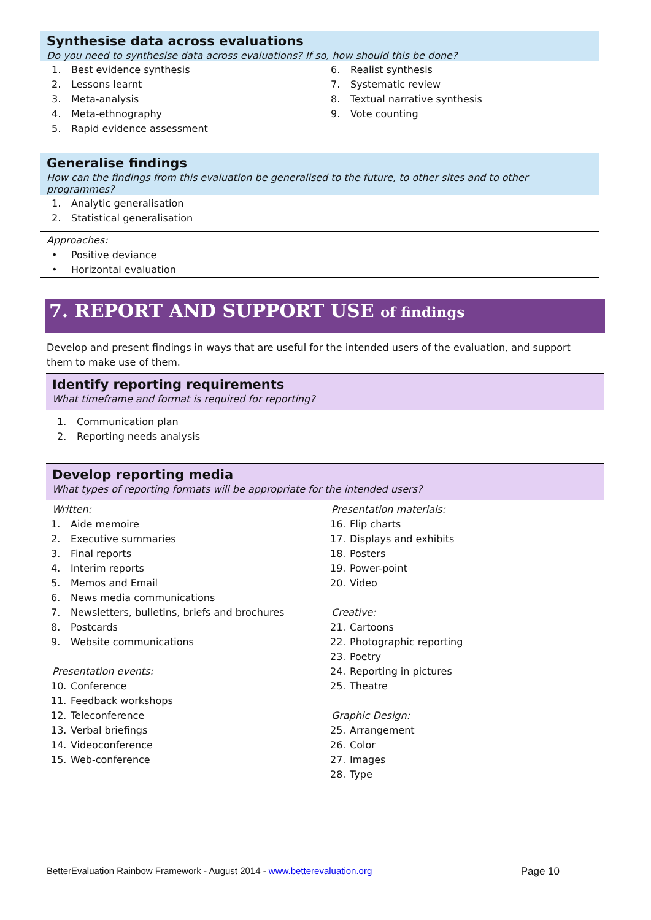Synthesise data across evaluations
Do you need to synthesise data across evaluations? If so, how should this be done?
1. Best evidence synthesis
2. Lessons learnt
3. Meta-analysis
4. Meta-ethnography
5. Rapid evidence assessment
6. Realist synthesis
7. Systematic review
8. Textual narrative synthesis
9. Vote counting
Generalise findings
How can the findings from this evaluation be generalised to the future, to other sites and to other programmes?
1. Analytic generalisation
2. Statistical generalisation
Approaches:
• Positive deviance
• Horizontal evaluation
7. REPORT AND SUPPORT USE of findings
Develop and present findings in ways that are useful for the intended users of the evaluation, and support them to make use of them.
Identify reporting requirements
What timeframe and format is required for reporting?
1. Communication plan
2. Reporting needs analysis
Develop reporting media
What types of reporting formats will be appropriate for the intended users?
Written:
1. Aide memoire
2. Executive summaries
3. Final reports
4. Interim reports
5. Memos and Email
6. News media communications
7. Newsletters, bulletins, briefs and brochures
8. Postcards
9. Website communications
Presentation events:
10. Conference
11. Feedback workshops
12. Teleconference
13. Verbal briefings
14. Videoconference
15. Web-conference
Presentation materials:
16. Flip charts
17. Displays and exhibits
18. Posters
19. Power-point
20. Video
Creative:
21. Cartoons
22. Photographic reporting
23. Poetry
24. Reporting in pictures
25. Theatre
Graphic Design:
25. Arrangement
26. Color
27. Images
28. Type
BetterEvaluation Rainbow Framework - August 2014 - www.betterevaluation.org Page 10